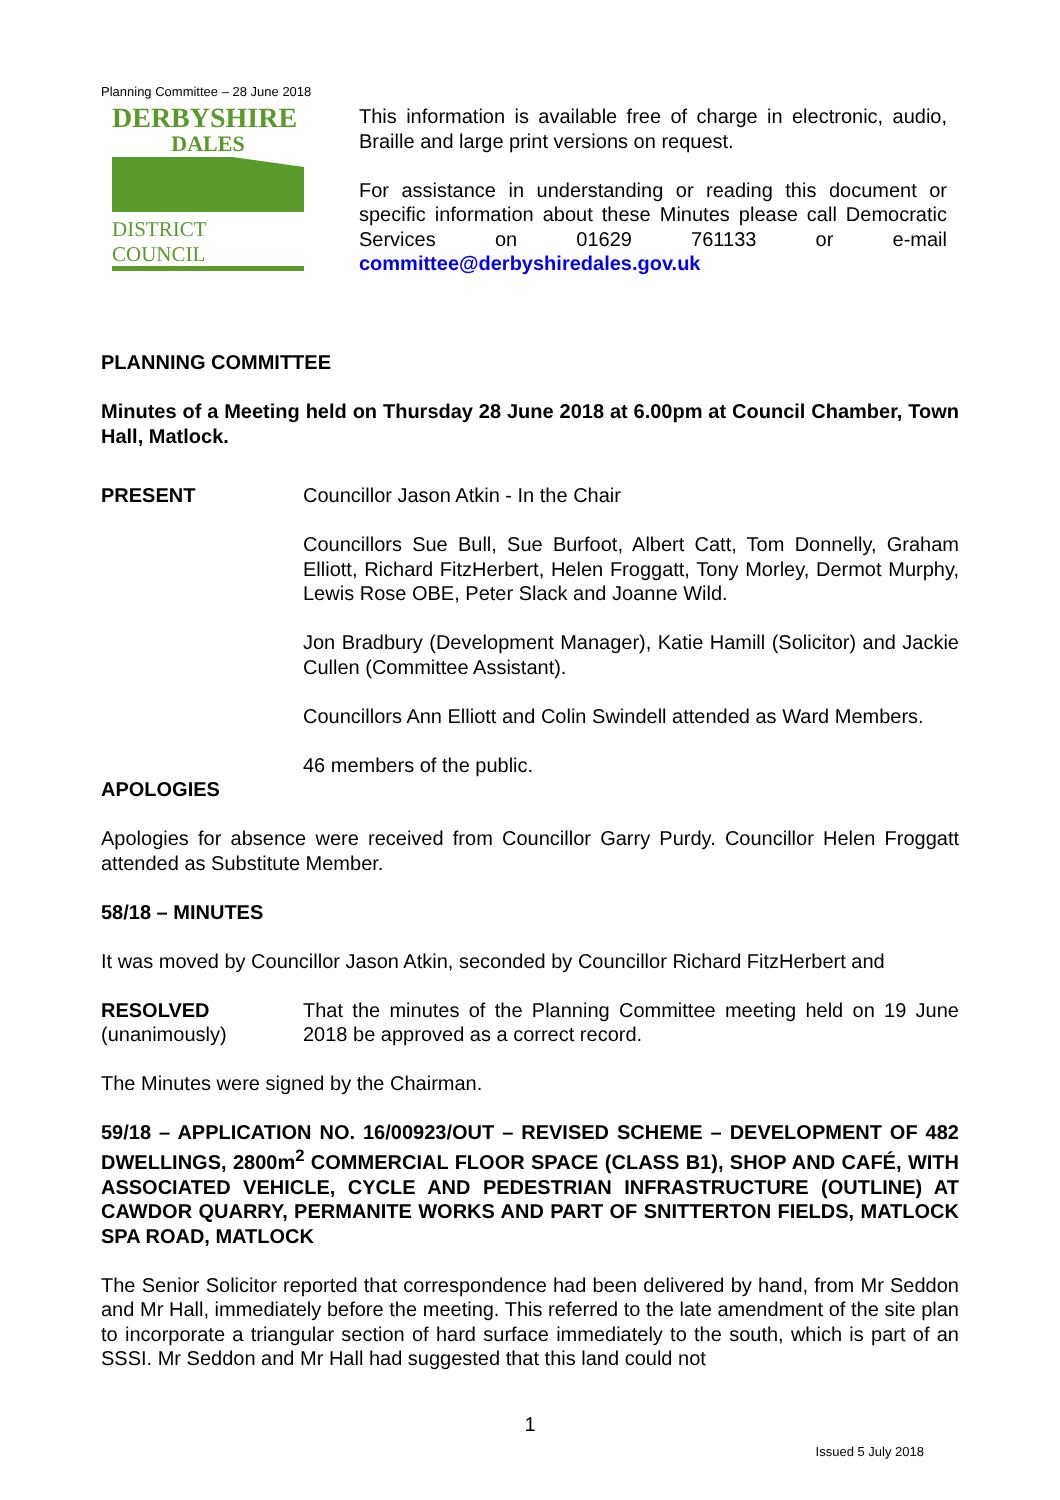Planning Committee – 28 June 2018
DERBYSHIRE
DALES
DISTRICT COUNCIL
This information is available free of charge in electronic, audio, Braille and large print versions on request.
For assistance in understanding or reading this document or specific information about these Minutes please call Democratic Services on 01629 761133 or e-mail committee@derbyshiredales.gov.uk
PLANNING COMMITTEE
Minutes of a Meeting held on Thursday 28 June 2018 at 6.00pm at Council Chamber, Town Hall, Matlock.
PRESENT Councillor Jason Atkin - In the Chair
Councillors Sue Bull, Sue Burfoot, Albert Catt, Tom Donnelly, Graham Elliott, Richard FitzHerbert, Helen Froggatt, Tony Morley, Dermot Murphy, Lewis Rose OBE, Peter Slack and Joanne Wild.
Jon Bradbury (Development Manager), Katie Hamill (Solicitor) and Jackie Cullen (Committee Assistant).
Councillors Ann Elliott and Colin Swindell attended as Ward Members.
46 members of the public.
APOLOGIES
Apologies for absence were received from Councillor Garry Purdy. Councillor Helen Froggatt attended as Substitute Member.
58/18 – MINUTES
It was moved by Councillor Jason Atkin, seconded by Councillor Richard FitzHerbert and
RESOLVED
(unanimously)
That the minutes of the Planning Committee meeting held on 19 June 2018 be approved as a correct record.
The Minutes were signed by the Chairman.
59/18 – APPLICATION NO. 16/00923/OUT – REVISED SCHEME – DEVELOPMENT OF 482 DWELLINGS, 2800m<sup>2</sup> COMMERCIAL FLOOR SPACE (CLASS B1), SHOP AND CAFÉ, WITH ASSOCIATED VEHICLE, CYCLE AND PEDESTRIAN INFRASTRUCTURE (OUTLINE) AT CAWDOR QUARRY, PERMANITE WORKS AND PART OF SNITTERTON FIELDS, MATLOCK SPA ROAD, MATLOCK
The Senior Solicitor reported that correspondence had been delivered by hand, from Mr Seddon and Mr Hall, immediately before the meeting. This referred to the late amendment of the site plan to incorporate a triangular section of hard surface immediately to the south, which is part of an SSSI. Mr Seddon and Mr Hall had suggested that this land could not
1
Issued 5 July 2018